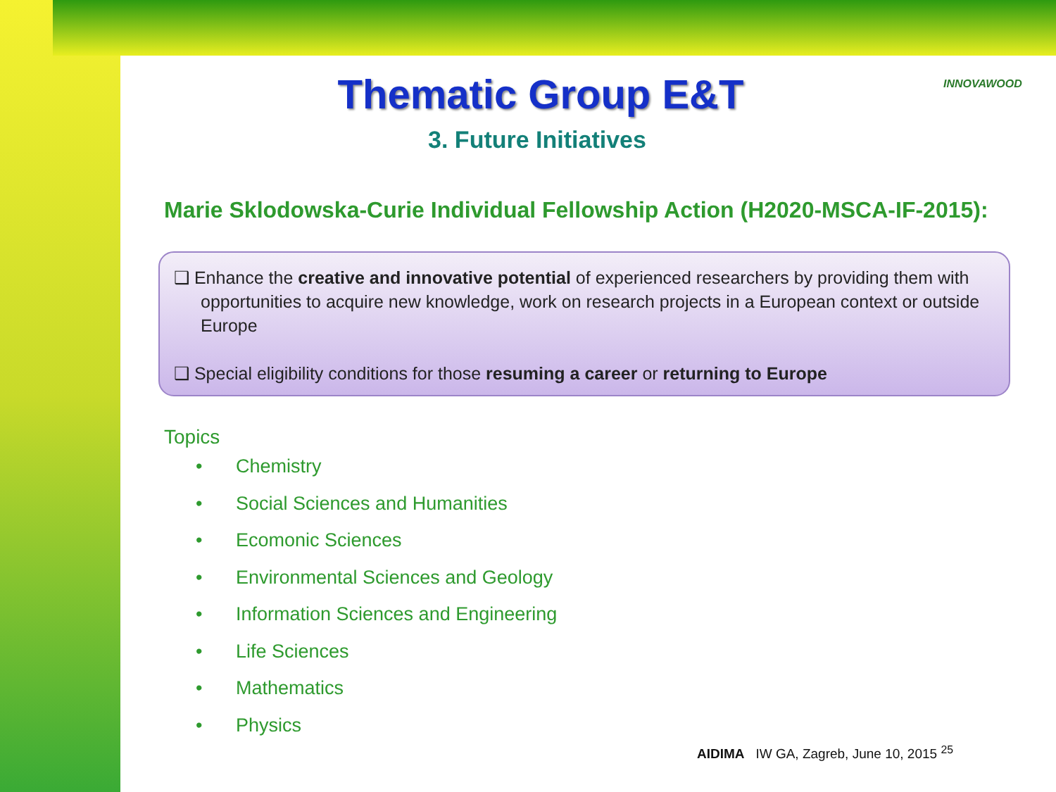INNOVAWOOD
Thematic Group E&T
3. Future Initiatives
Marie Sklodowska-Curie Individual Fellowship Action (H2020-MSCA-IF-2015):
❑ Enhance the creative and innovative potential of experienced researchers by providing them with opportunities to acquire new knowledge, work on research projects in a European context or outside Europe
❑ Special eligibility conditions for those resuming a career or returning to Europe
Topics
• Chemistry
• Social Sciences and Humanities
• Ecomonic Sciences
• Environmental Sciences and Geology
• Information Sciences and Engineering
• Life Sciences
• Mathematics
• Physics
AIDIMA IW GA, Zagreb, June 10, 2015 <sup>25</sup>